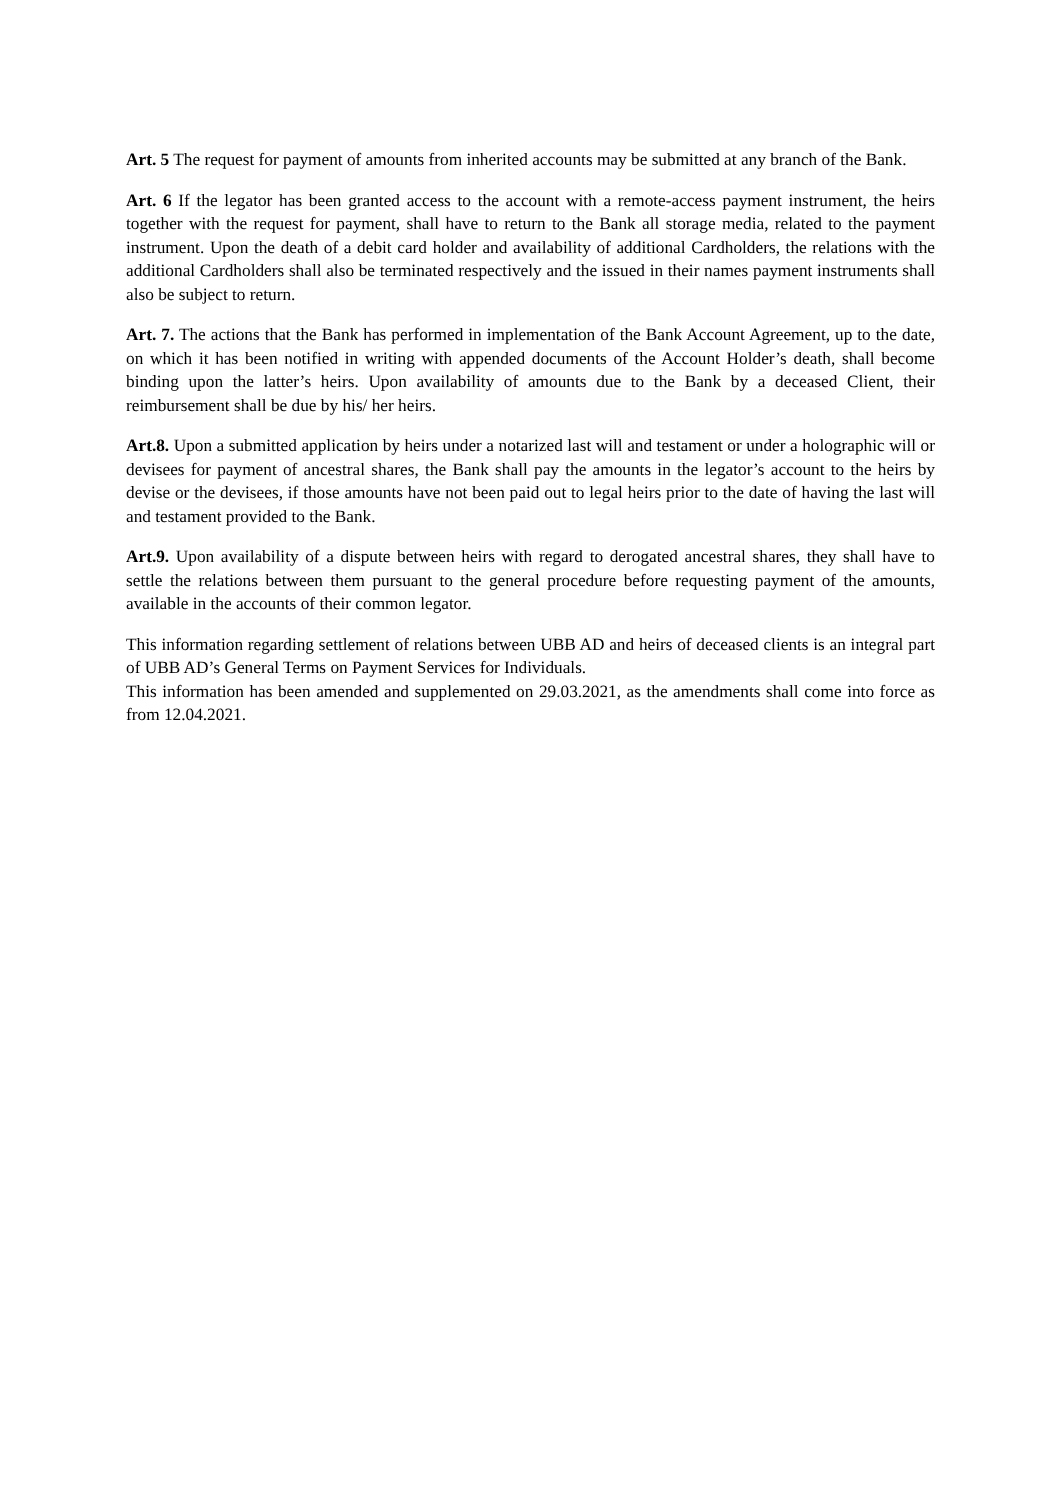Art. 5 The request for payment of amounts from inherited accounts may be submitted at any branch of the Bank.
Art. 6 If the legator has been granted access to the account with a remote-access payment instrument, the heirs together with the request for payment, shall have to return to the Bank all storage media, related to the payment instrument. Upon the death of a debit card holder and availability of additional Cardholders, the relations with the additional Cardholders shall also be terminated respectively and the issued in their names payment instruments shall also be subject to return.
Art. 7. The actions that the Bank has performed in implementation of the Bank Account Agreement, up to the date, on which it has been notified in writing with appended documents of the Account Holder’s death, shall become binding upon the latter’s heirs. Upon availability of amounts due to the Bank by a deceased Client, their reimbursement shall be due by his/ her heirs.
Art.8. Upon a submitted application by heirs under a notarized last will and testament or under a holographic will or devisees for payment of ancestral shares, the Bank shall pay the amounts in the legator’s account to the heirs by devise or the devisees, if those amounts have not been paid out to legal heirs prior to the date of having the last will and testament provided to the Bank.
Art.9. Upon availability of a dispute between heirs with regard to derogated ancestral shares, they shall have to settle the relations between them pursuant to the general procedure before requesting payment of the amounts, available in the accounts of their common legator.
This information regarding settlement of relations between UBB AD and heirs of deceased clients is an integral part of UBB AD’s General Terms on Payment Services for Individuals.
This information has been amended and supplemented on 29.03.2021, as the amendments shall come into force as from 12.04.2021.